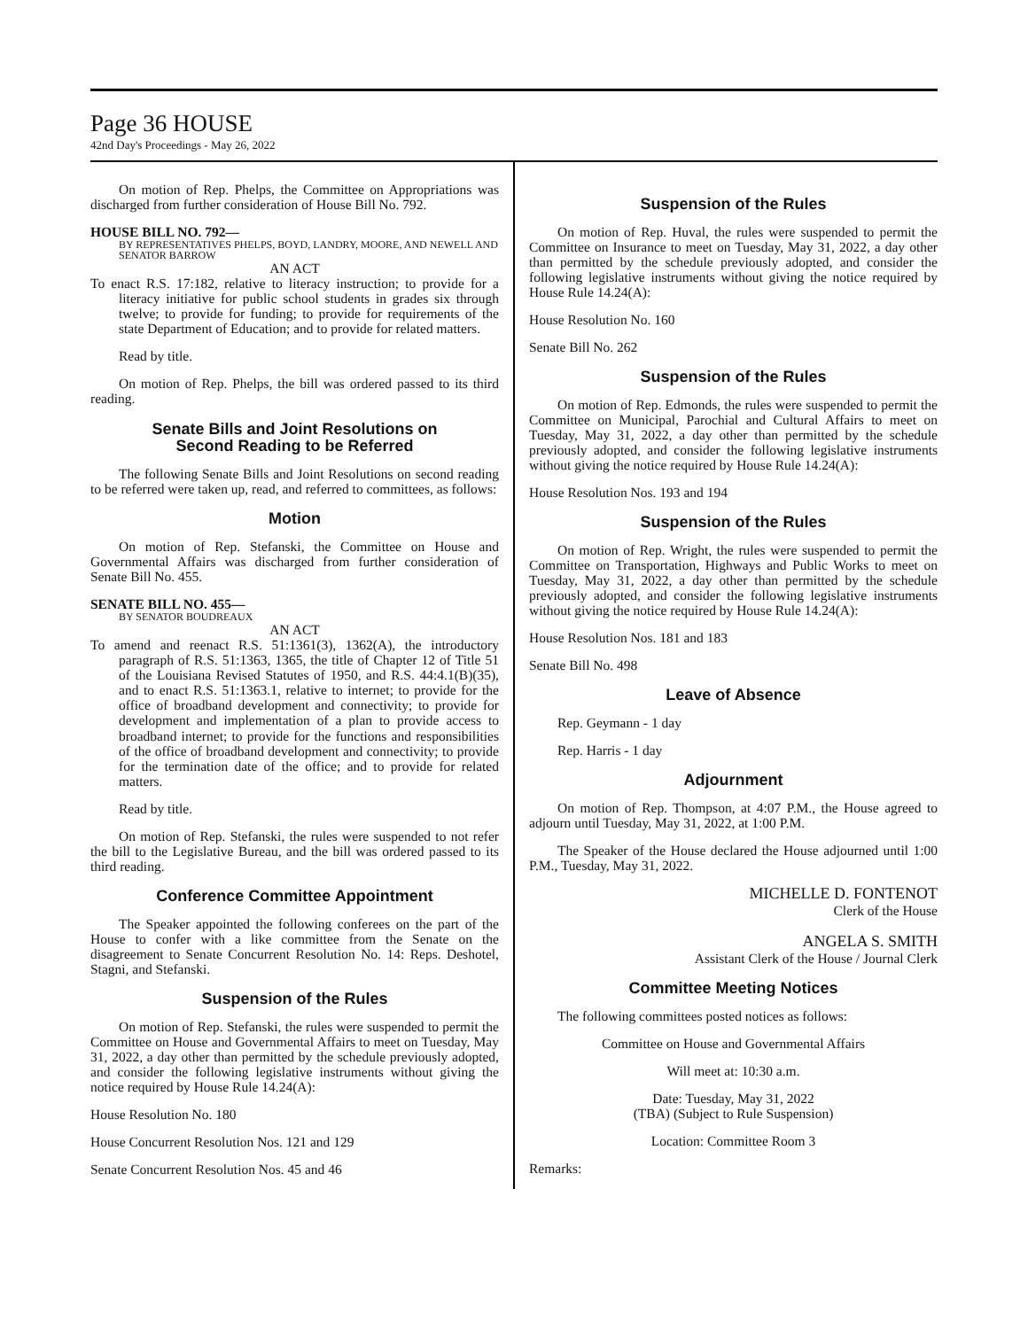Page 36 HOUSE
42nd Day's Proceedings - May 26, 2022
On motion of Rep. Phelps, the Committee on Appropriations was discharged from further consideration of House Bill No. 792.
HOUSE BILL NO. 792—
BY REPRESENTATIVES PHELPS, BOYD, LANDRY, MOORE, AND NEWELL AND SENATOR BARROW
AN ACT
To enact R.S. 17:182, relative to literacy instruction; to provide for a literacy initiative for public school students in grades six through twelve; to provide for funding; to provide for requirements of the state Department of Education; and to provide for related matters.
Read by title.
On motion of Rep. Phelps, the bill was ordered passed to its third reading.
Senate Bills and Joint Resolutions on
Second Reading to be Referred
The following Senate Bills and Joint Resolutions on second reading to be referred were taken up, read, and referred to committees, as follows:
Motion
On motion of Rep. Stefanski, the Committee on House and Governmental Affairs was discharged from further consideration of Senate Bill No. 455.
SENATE BILL NO. 455—
BY SENATOR BOUDREAUX
AN ACT
To amend and reenact R.S. 51:1361(3), 1362(A), the introductory paragraph of R.S. 51:1363, 1365, the title of Chapter 12 of Title 51 of the Louisiana Revised Statutes of 1950, and R.S. 44:4.1(B)(35), and to enact R.S. 51:1363.1, relative to internet; to provide for the office of broadband development and connectivity; to provide for development and implementation of a plan to provide access to broadband internet; to provide for the functions and responsibilities of the office of broadband development and connectivity; to provide for the termination date of the office; and to provide for related matters.
Read by title.
On motion of Rep. Stefanski, the rules were suspended to not refer the bill to the Legislative Bureau, and the bill was ordered passed to its third reading.
Conference Committee Appointment
The Speaker appointed the following conferees on the part of the House to confer with a like committee from the Senate on the disagreement to Senate Concurrent Resolution No. 14: Reps. Deshotel, Stagni, and Stefanski.
Suspension of the Rules
On motion of Rep. Stefanski, the rules were suspended to permit the Committee on House and Governmental Affairs to meet on Tuesday, May 31, 2022, a day other than permitted by the schedule previously adopted, and consider the following legislative instruments without giving the notice required by House Rule 14.24(A):
House Resolution No. 180
House Concurrent Resolution Nos. 121 and 129
Senate Concurrent Resolution Nos. 45 and 46
Suspension of the Rules
On motion of Rep. Huval, the rules were suspended to permit the Committee on Insurance to meet on Tuesday, May 31, 2022, a day other than permitted by the schedule previously adopted, and consider the following legislative instruments without giving the notice required by House Rule 14.24(A):
House Resolution No. 160
Senate Bill No. 262
Suspension of the Rules
On motion of Rep. Edmonds, the rules were suspended to permit the Committee on Municipal, Parochial and Cultural Affairs to meet on Tuesday, May 31, 2022, a day other than permitted by the schedule previously adopted, and consider the following legislative instruments without giving the notice required by House Rule 14.24(A):
House Resolution Nos. 193 and 194
Suspension of the Rules
On motion of Rep. Wright, the rules were suspended to permit the Committee on Transportation, Highways and Public Works to meet on Tuesday, May 31, 2022, a day other than permitted by the schedule previously adopted, and consider the following legislative instruments without giving the notice required by House Rule 14.24(A):
House Resolution Nos. 181 and 183
Senate Bill No. 498
Leave of Absence
Rep. Geymann - 1 day
Rep. Harris - 1 day
Adjournment
On motion of Rep. Thompson, at 4:07 P.M., the House agreed to adjourn until Tuesday, May 31, 2022, at 1:00 P.M.
The Speaker of the House declared the House adjourned until 1:00 P.M., Tuesday, May 31, 2022.
MICHELLE D. FONTENOT
Clerk of the House
ANGELA S. SMITH
Assistant Clerk of the House / Journal Clerk
Committee Meeting Notices
The following committees posted notices as follows:
Committee on House and Governmental Affairs
Will meet at: 10:30 a.m.
Date: Tuesday, May 31, 2022
(TBA) (Subject to Rule Suspension)
Location: Committee Room 3
Remarks: